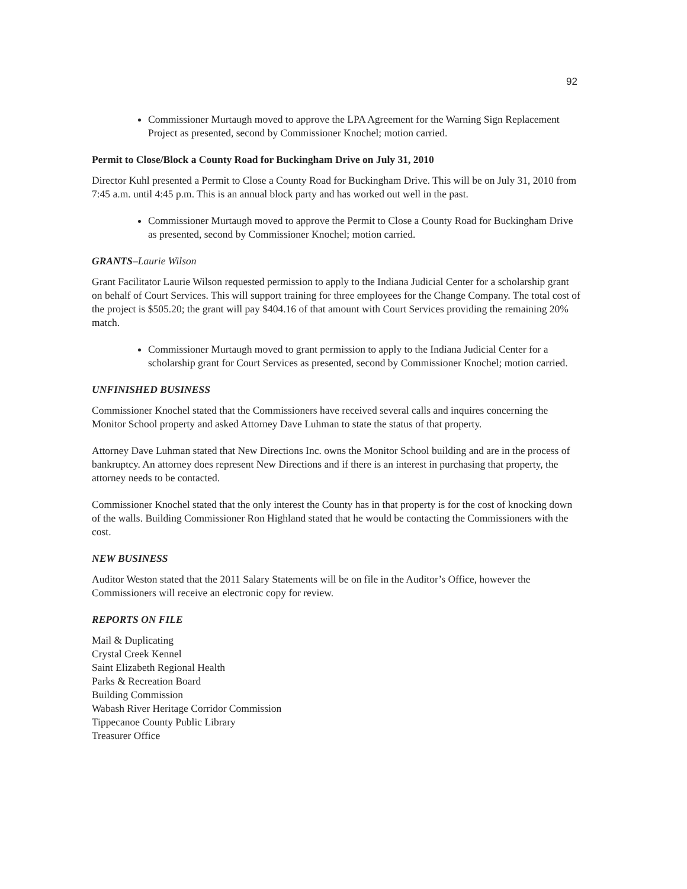92
Commissioner Murtaugh moved to approve the LPA Agreement for the Warning Sign Replacement Project as presented, second by Commissioner Knochel; motion carried.
Permit to Close/Block a County Road for Buckingham Drive on July 31, 2010
Director Kuhl presented a Permit to Close a County Road for Buckingham Drive. This will be on July 31, 2010 from 7:45 a.m. until 4:45 p.m. This is an annual block party and has worked out well in the past.
Commissioner Murtaugh moved to approve the Permit to Close a County Road for Buckingham Drive as presented, second by Commissioner Knochel; motion carried.
GRANTS–Laurie Wilson
Grant Facilitator Laurie Wilson requested permission to apply to the Indiana Judicial Center for a scholarship grant on behalf of Court Services. This will support training for three employees for the Change Company. The total cost of the project is $505.20; the grant will pay $404.16 of that amount with Court Services providing the remaining 20% match.
Commissioner Murtaugh moved to grant permission to apply to the Indiana Judicial Center for a scholarship grant for Court Services as presented, second by Commissioner Knochel; motion carried.
UNFINISHED BUSINESS
Commissioner Knochel stated that the Commissioners have received several calls and inquires concerning the Monitor School property and asked Attorney Dave Luhman to state the status of that property.
Attorney Dave Luhman stated that New Directions Inc. owns the Monitor School building and are in the process of bankruptcy. An attorney does represent New Directions and if there is an interest in purchasing that property, the attorney needs to be contacted.
Commissioner Knochel stated that the only interest the County has in that property is for the cost of knocking down of the walls. Building Commissioner Ron Highland stated that he would be contacting the Commissioners with the cost.
NEW BUSINESS
Auditor Weston stated that the 2011 Salary Statements will be on file in the Auditor’s Office, however the Commissioners will receive an electronic copy for review.
REPORTS ON FILE
Mail & Duplicating
Crystal Creek Kennel
Saint Elizabeth Regional Health
Parks & Recreation Board
Building Commission
Wabash River Heritage Corridor Commission
Tippecanoe County Public Library
Treasurer Office